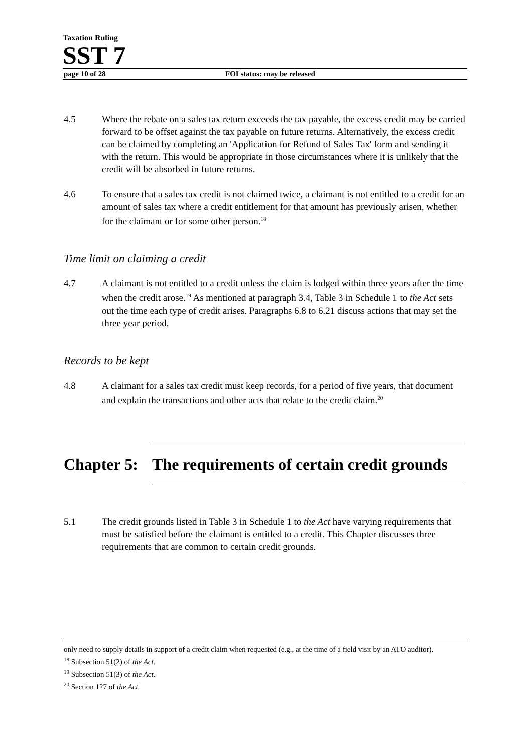Taxation Ruling
SST 7
page 10 of 28 FOI status: may be released
4.5 Where the rebate on a sales tax return exceeds the tax payable, the excess credit may be carried forward to be offset against the tax payable on future returns. Alternatively, the excess credit can be claimed by completing an 'Application for Refund of Sales Tax' form and sending it with the return. This would be appropriate in those circumstances where it is unlikely that the credit will be absorbed in future returns.
4.6 To ensure that a sales tax credit is not claimed twice, a claimant is not entitled to a credit for an amount of sales tax where a credit entitlement for that amount has previously arisen, whether for the claimant or for some other person.<sup>18</sup>
Time limit on claiming a credit
4.7 A claimant is not entitled to a credit unless the claim is lodged within three years after the time when the credit arose.<sup>19</sup> As mentioned at paragraph 3.4, Table 3 in Schedule 1 to the Act sets out the time each type of credit arises. Paragraphs 6.8 to 6.21 discuss actions that may set the three year period.
Records to be kept
4.8 A claimant for a sales tax credit must keep records, for a period of five years, that document and explain the transactions and other acts that relate to the credit claim.<sup>20</sup>
Chapter 5: The requirements of certain credit grounds
5.1 The credit grounds listed in Table 3 in Schedule 1 to the Act have varying requirements that must be satisfied before the claimant is entitled to a credit. This Chapter discusses three requirements that are common to certain credit grounds.
only need to supply details in support of a credit claim when requested (e.g., at the time of a field visit by an ATO auditor).
<sup>18</sup> Subsection 51(2) of the Act.
<sup>19</sup> Subsection 51(3) of the Act.
<sup>20</sup> Section 127 of the Act.